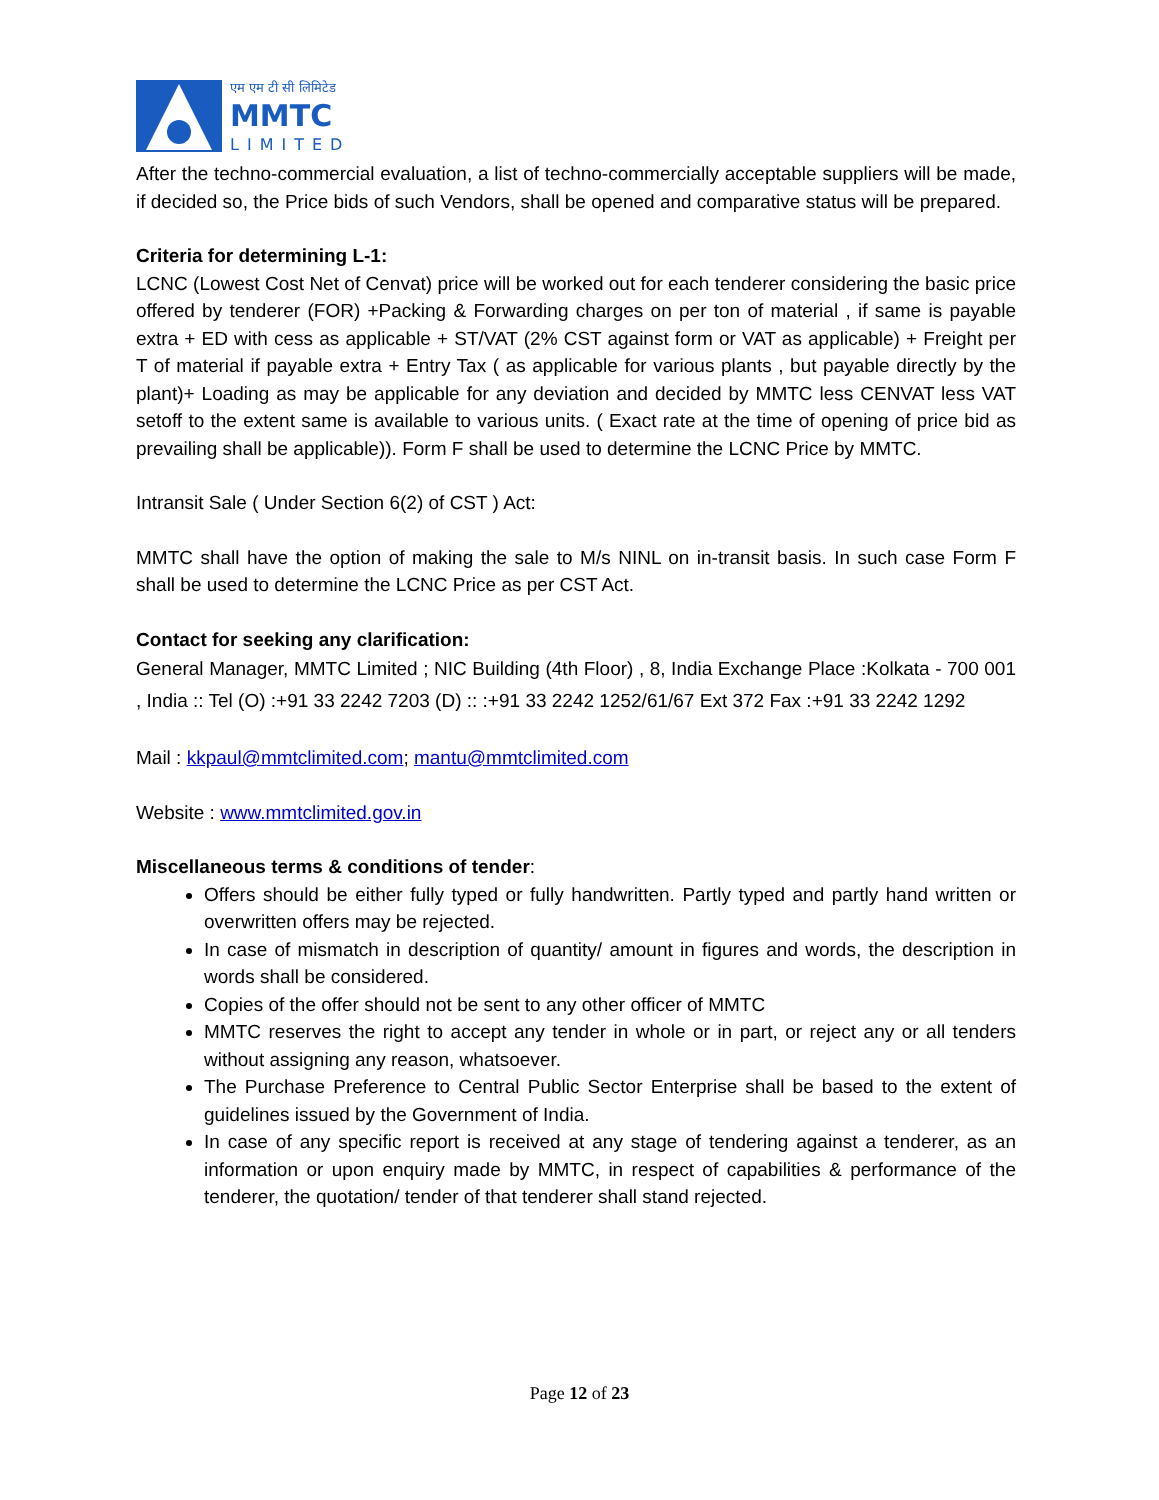एम एम टी सी लिमिटेड
MMTC
LIMITED
After the techno-commercial evaluation, a list of techno-commercially acceptable suppliers will be made, if decided so, the Price bids of such Vendors, shall be opened and comparative status will be prepared.
Criteria for determining L-1:
LCNC (Lowest Cost Net of Cenvat) price will be worked out for each tenderer considering the basic price offered by tenderer (FOR) +Packing & Forwarding charges on per ton of material , if same is payable extra + ED with cess as applicable + ST/VAT (2% CST against form or VAT as applicable) + Freight per T of material if payable extra + Entry Tax ( as applicable for various plants , but payable directly by the plant)+ Loading as may be applicable for any deviation and decided by MMTC less CENVAT less VAT setoff to the extent same is available to various units. ( Exact rate at the time of opening of price bid as prevailing shall be applicable)). Form F shall be used to determine the LCNC Price by MMTC.
Intransit Sale ( Under Section 6(2) of CST ) Act:
MMTC shall have the option of making the sale to M/s NINL on in-transit basis. In such case Form F shall be used to determine the LCNC Price as per CST Act.
Contact for seeking any clarification:
General Manager, MMTC Limited ; NIC Building (4th Floor) , 8, India Exchange Place :Kolkata - 700 001 , India :: Tel (O) :+91 33 2242 7203 (D) :: :+91 33 2242 1252/61/67 Ext 372 Fax :+91 33 2242 1292
Mail : kkpaul@mmtclimited.com; mantu@mmtclimited.com
Website : www.mmtclimited.gov.in
Miscellaneous terms & conditions of tender:
Offers should be either fully typed or fully handwritten. Partly typed and partly hand written or overwritten offers may be rejected.
In case of mismatch in description of quantity/ amount in figures and words, the description in words shall be considered.
Copies of the offer should not be sent to any other officer of MMTC
MMTC reserves the right to accept any tender in whole or in part, or reject any or all tenders without assigning any reason, whatsoever.
The Purchase Preference to Central Public Sector Enterprise shall be based to the extent of guidelines issued by the Government of India.
In case of any specific report is received at any stage of tendering against a tenderer, as an information or upon enquiry made by MMTC, in respect of capabilities & performance of the tenderer, the quotation/ tender of that tenderer shall stand rejected.
Page 12 of 23